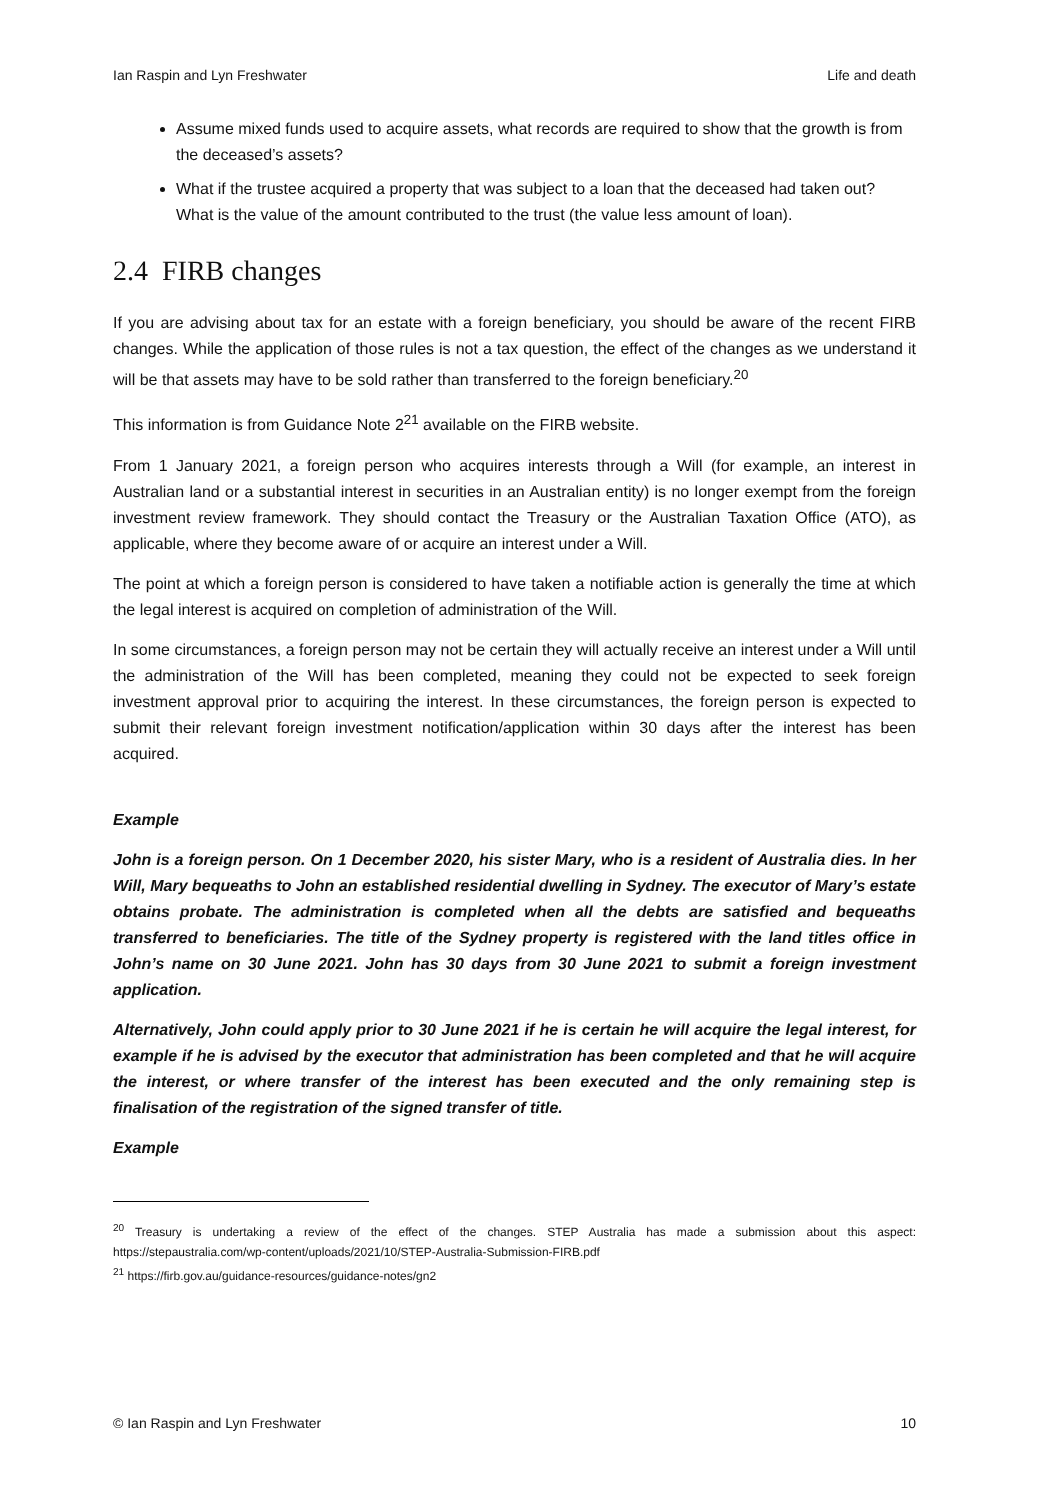Ian Raspin and Lyn Freshwater Life and death
Assume mixed funds used to acquire assets, what records are required to show that the growth is from the deceased’s assets?
What if the trustee acquired a property that was subject to a loan that the deceased had taken out? What is the value of the amount contributed to the trust (the value less amount of loan).
2.4 FIRB changes
If you are advising about tax for an estate with a foreign beneficiary, you should be aware of the recent FIRB changes. While the application of those rules is not a tax question, the effect of the changes as we understand it will be that assets may have to be sold rather than transferred to the foreign beneficiary.<sup>20</sup>
This information is from Guidance Note 2<sup>21</sup> available on the FIRB website.
From 1 January 2021, a foreign person who acquires interests through a Will (for example, an interest in Australian land or a substantial interest in securities in an Australian entity) is no longer exempt from the foreign investment review framework. They should contact the Treasury or the Australian Taxation Office (ATO), as applicable, where they become aware of or acquire an interest under a Will.
The point at which a foreign person is considered to have taken a notifiable action is generally the time at which the legal interest is acquired on completion of administration of the Will.
In some circumstances, a foreign person may not be certain they will actually receive an interest under a Will until the administration of the Will has been completed, meaning they could not be expected to seek foreign investment approval prior to acquiring the interest. In these circumstances, the foreign person is expected to submit their relevant foreign investment notification/application within 30 days after the interest has been acquired.
Example
John is a foreign person. On 1 December 2020, his sister Mary, who is a resident of Australia dies. In her Will, Mary bequeaths to John an established residential dwelling in Sydney. The executor of Mary’s estate obtains probate. The administration is completed when all the debts are satisfied and bequeaths transferred to beneficiaries. The title of the Sydney property is registered with the land titles office in John’s name on 30 June 2021. John has 30 days from 30 June 2021 to submit a foreign investment application.
Alternatively, John could apply prior to 30 June 2021 if he is certain he will acquire the legal interest, for example if he is advised by the executor that administration has been completed and that he will acquire the interest, or where transfer of the interest has been executed and the only remaining step is finalisation of the registration of the signed transfer of title.
Example
<sup>20</sup> Treasury is undertaking a review of the effect of the changes. STEP Australia has made a submission about this aspect: https://stepaustralia.com/wp-content/uploads/2021/10/STEP-Australia-Submission-FIRB.pdf
<sup>21</sup> https://firb.gov.au/guidance-resources/guidance-notes/gn2
© Ian Raspin and Lyn Freshwater 10